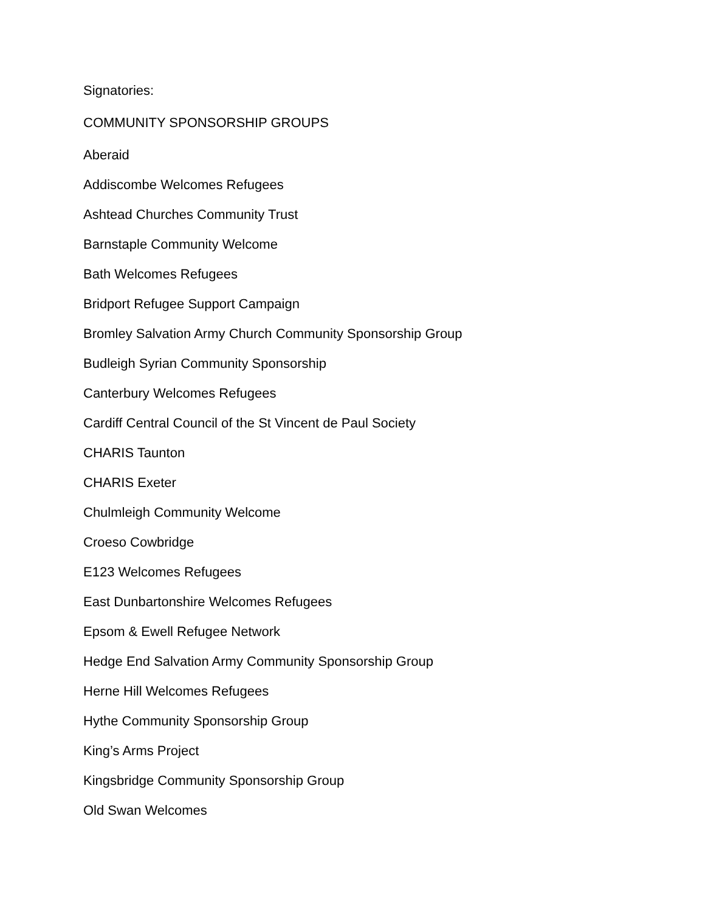Signatories:
COMMUNITY SPONSORSHIP GROUPS
Aberaid
Addiscombe Welcomes Refugees
Ashtead Churches Community Trust
Barnstaple Community Welcome
Bath Welcomes Refugees
Bridport Refugee Support Campaign
Bromley Salvation Army Church Community Sponsorship Group
Budleigh Syrian Community Sponsorship
Canterbury Welcomes Refugees
Cardiff Central Council of the St Vincent de Paul Society
CHARIS Taunton
CHARIS Exeter
Chulmleigh Community Welcome
Croeso Cowbridge
E123 Welcomes Refugees
East Dunbartonshire Welcomes Refugees
Epsom & Ewell Refugee Network
Hedge End Salvation Army Community Sponsorship Group
Herne Hill Welcomes Refugees
Hythe Community Sponsorship Group
King’s Arms Project
Kingsbridge Community Sponsorship Group
Old Swan Welcomes